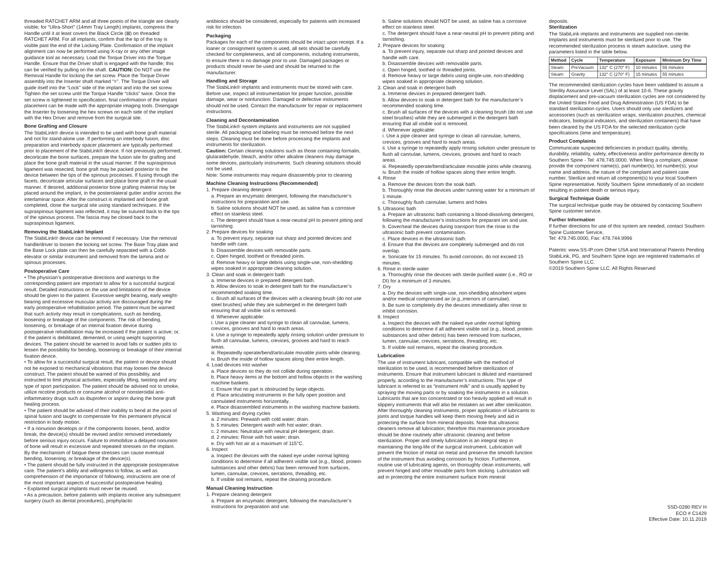threaded RATCHET ARM and all three points of the triangle are clearly visible; for “Ultra-Short” (14mm Tray Length) implants, compress the Handle until it at least covers the Black Circle (⊠) on threaded RATCHET ARM. For all implants, confirm that the tip of the tray is visible past the end of the Locking Plate. Confirmation of the implant alignment can now be performed using X-ray or any other image guidance tool as necessary. Load the Torque Driver into the Torque Handle. Ensure that the Driver shaft is engaged with the handle; this can be verified by pulling on the shaft. CAUTION: Do NOT use the Removal Handle for locking the set screw. Place the Torque Driver assembly into the Inserter shaft marked “=”. The Torque Driver will guide itself into the “Lock” side of the implant and into the set screw. Tighten the set screw until the Torque Handle “clicks” twice. Once the set screw is tightened to specification, final confirmation of the implant placement can be made with the appropriate imaging tools. Disengage the Inserter by loosening the hex screws on each side of the implant with the Hex Driver and remove from the surgical site.
Bone Grafting and Closure
The StabiLink® device is intended to be used with bone graft material and not for stand-alone use. If performing an interbody fusion, disc preparation and interbody spacer placement are typically performed prior to placement of the StabiLink® device. If not previously performed, decorticate the bone surfaces, prepare the fusion site for grafting and place the bone graft material in the usual manner. If the supraspinous ligament was resected, bone graft may be packed posterior to the device between the tips of the spinous processes. If fusing through the facets, decorticate articular surfaces and place bone graft in the usual manner. If desired, additional posterior bone grafting material may be placed around the implant, in the posterolateral gutter and/or across the interlaminar space. After the construct is implanted and bone graft completed, close the surgical site using standard techniques. If the supraspinous ligament was reflected, it may be sutured back to the tips of the spinous process. The fascia may be closed back to the supraspinous ligament.
Removing the StabiLink® Implant
The StabiLink® device can be removed if necessary. Use the removal handle/driver to loosen the locking set screw. The Base Tray plate and the Base Lock plate can then be carefully separated with a Cobb elevator or similar instrument and removed from the lamina and or spinous processes.
Postoperative Care
• The physician’s postoperative directions and warnings to the corresponding patient are important to allow for a successful surgical result. Detailed instructions on the use and limitations of the device should be given to the patient. Excessive weight bearing, early weight-bearing and excessive muscular activity are discouraged during the early postoperative rehabilitation period. The patient must be warned that such activity may result in complications, such as bending, loosening or breakage of the components. The risk of bending, loosening, or breakage of an internal fixation device during postoperative rehabilitation may be increased if the patient is active; or, if the patient is debilitated, demented, or using weight supporting devices. The patient should be warned to avoid falls or sudden jolts to lessen the possibility for bending, loosening or breakage of their internal fixation device.
• To allow for a successful surgical result, the patient or device should not be exposed to mechanical vibrations that may loosen the device construct. The patient should be warned of this possibility, and instructed to limit physical activities, especially lifting, twisting and any type of sport participation. The patient should be advised not to smoke, utilize nicotine products or consume alcohol or nonsteroidal anti-inflammatory drugs such as ibuprofen or aspirin during the bone graft healing process.
• The patient should be advised of their inability to bend at the point of spinal fusion and taught to compensate for this permanent physical restriction in body motion.
• If a nonunion develops or if the components loosen, bend, and/or break, the device(s) should be revised and/or removed immediately before serious injury occurs. Failure to immobilize a delayed nonunion of bone will result in excessive and repeated stresses on the implant. By the mechanism of fatigue these stresses can cause eventual bending, loosening, or breakage of the device(s).
• The patient should be fully instructed in the appropriate postoperative care. The patient’s ability and willingness to follow, as well as comprehension of the importance of following, instructions are one of the most important aspects of successful postoperative healing.
• Explanted surgical implants must never be reused.
• As a precaution, before patients with implants receive any subsequent surgery (such as dental procedures), prophylactic
antibiotics should be considered, especially for patients with increased risk for infection.
Packaging
Packages for each of the components should be intact upon receipt. If a loaner or consignment system is used, all sets should be carefully checked for completeness, and all components, including instruments, to ensure there is no damage prior to use. Damaged packages or products should never be used and should be returned to the manufacturer.
Handling and Storage
The StabiLink® implants and instruments must be stored with care. Before use, inspect all instrumentation for proper function, possible damage, wear or nonfunction. Damaged or defective instruments should not be used. Contact the manufacturer for repair or replacement instructions.
Cleaning and Decontamination
The StabiLink® system implants and instruments are not supplied sterile. All packaging and labeling must be removed before the next steps. Cleaning must be done before processing the implants and instruments for sterilization.
Caution: Certain cleaning solutions such as those containing formalin, glutaraldehyde, bleach, and/or other alkaline cleaners may damage some devices, particularly instruments. Such cleaning solutions should not be used.
Note: Some instruments may require disassembly prior to cleaning
Machine Cleaning Instructions (Recommended)
1. Prepare cleaning detergent
a. Prepare an enzymatic detergent, following the manufacturer’s instructions for preparation and use.
b. Saline solutions should NOT be used, as saline has a corrosive effect on stainless steel.
c. The detergent should have a near-neutral pH to prevent pitting and tarnishing.
2. Prepare devices for soaking
a. To prevent injury, separate out sharp and pointed devices and handle with care.
b. Disassemble devices with removable parts.
c. Open hinged, toothed or threaded joints.
d. Remove heavy or large debris using single-use, non-shedding wipes soaked in appropriate cleaning solution.
3. Clean and soak in detergent bath
a. Immerse devices in prepared detergent bath.
b. Allow devices to soak in detergent bath for the manufacturer’s recommended soaking time.
c. Brush all surfaces of the devices with a cleaning brush (do not use steel brushes) while they are submerged in the detergent bath ensuring that all visible soil is removed.
d. Whenever applicable:
i. Use a pipe cleaner and syringe to clean all cannulae, lumens, crevices, grooves and hard to reach areas.
ii. Use a syringe to repeatedly apply rinsing solution under pressure to flush all cannulae, lumens, crevices, grooves and hard to reach areas.
iii. Repeatedly operate/bend/articulate movable joints while cleaning.
iv. Brush the inside of hollow spaces along their entire length.
4. Load devices into washer
a. Place devices so they do not collide during operation.
b. Place heavy items at the bottom and hollow objects in the washing machine baskets.
c. Ensure that no part is obstructed by large objects.
d. Place articulating instruments in the fully open position and cannulated instruments horizontally.
e. Place disassembled instruments in the washing machine baskets.
5. Washing and drying cycles
a. 2 minutes: Prewash with cold water; drain.
b. 5 minutes: Detergent wash with hot water; drain.
c. 2 minutes: Neutralize with neutral pH detergent; drain.
d. 2 minutes: Rinse with hot water; drain.
e. Dry with hot air at a maximum of 115°C.
6. Inspect
a. Inspect the devices with the naked eye under normal lighting conditions to determine if all adherent visible soil (e.g., blood, protein substances and other debris) has been removed from surfaces, lumen, cannulae, crevices, serrations, threading, etc.
b. If visible soil remains, repeat the cleaning procedure.
Manual Cleaning Instruction
1. Prepare cleaning detergent
a. Prepare an enzymatic detergent, following the manufacturer’s instructions for preparation and use.
b. Saline solutions should NOT be used, as saline has a corrosive effect on stainless steel.
c. The detergent should have a near-neutral pH to prevent pitting and tarnishing.
2. Prepare devices for soaking
a. To prevent injury, separate out sharp and pointed devices and handle with care.
b. Disassemble devices with removable parts.
c. Open hinged, toothed or threaded joints.
d. Remove heavy or large debris using single-use, non-shedding wipes soaked in appropriate cleaning solution.
3. Clean and soak in detergent bath
a. Immerse devices in prepared detergent bath.
b. Allow devices to soak in detergent bath for the manufacturer’s recommended soaking time.
c. Brush all surfaces of the devices with a cleaning brush (do not use steel brushes) while they are submerged in the detergent bath ensuring that all visible soil is removed.
d. Whenever applicable:
i. Use a pipe cleaner and syringe to clean all cannulae, lumens, crevices, grooves and hard to reach areas.
ii. Use a syringe to repeatedly apply rinsing solution under pressure to flush all cannulae, lumens, crevices, grooves and hard to reach areas.
iii. Repeatedly operate/bend/articulate movable joints while cleaning.
iv. Brush the inside of hollow spaces along their entire length.
4. Rinse
a. Remove the devices from the soak bath.
b. Thoroughly rinse the devices under running water for a minimum of 1 minute.
c. Thoroughly flush cannulae, lumens and holes
5. Ultrasonic bath
a. Prepare an ultrasonic bath containing a blood-dissolving detergent, following the manufacturer’s instructions for preparant ion and use.
b. Cover/seal the devices during transport from the rinse to the ultrasonic bath prevent contamination.
c. Place devices in the ultrasonic bath.
d. Ensure that the devices are completely submerged and do not overlap.
e. Sonicate for 15 minutes. To avoid corrosion, do not exceed 15 minutes.
6. Rinse in sterile water
a. Thoroughly rinse the devices with sterile purified water (i.e., RO or DI) for a minimum of 3 minutes.
7. Dry
a. Dry the devices with single-use, non-shedding absorbent wipes and/or medical compressed air (e.g.,interiors of cannulae).
b. Be sure to completely dry the devices immediately after rinse to inhibit corrosion.
8. Inspect
a. Inspect the devices with the naked eye under normal lighting conditions to determine if all adherent visible soil (e.g., blood, protein substances and other debris) has been removed from surfaces, lumen, cannulae, crevices, serrations, threading, etc.
b. If visible soil remains, repeat the cleaning procedure.
Lubrication
The use of instrument lubricant, compatible with the method of sterilization to be used, is recommended before sterilization of instruments. Ensure that instrument lubricant is diluted and maintained properly, according to the manufacturer’s instructions. This type of lubricant is referred to as “instrument milk” and is usually applied by spraying the moving parts or by soaking the instruments in a solution. Lubricants that are too concentrated or too heavily applied will result in slippery instruments that will also be mistaken as wet after sterilization. After thoroughly cleaning instruments, proper application of lubricants to joints and torque handles will keep them moving freely and aid in protecting the surface from mineral deposits. Note that ultrasonic cleaners remove all lubrication; therefore this maintenance procedure should be done routinely after ultrasonic cleaning and before sterilization. Proper and timely lubrication is an integral step in maintaining the long-life of the surgical instrument. Lubrication will prevent the friction of metal on metal and preserve the smooth function of the instrument thus avoiding corrosion by friction. Furthermore, routine use of lubricating agents, on thoroughly clean instruments, will prevent hinged and other movable parts from sticking. Lubrication will aid in protecting the entire instrument surface from mineral
deposits.
Sterilization
The StabiLink implants and instruments are supplied non-sterile. Implants and instruments must be sterilized prior to use. The recommended sterilization process is steam autoclave, using the parameters listed in the table below.
| Method | Cycle | Temperature | Exposure | Minimum Dry Time |
| --- | --- | --- | --- | --- |
| Steam | PreVacuum | 132° C (270° F) | 10 minutes | 55 minutes |
| Steam | Gravity | 132° C (270° F) | 15 minutes | 55 minutes |
The recommended sterilization cycles have been validated to assure a Sterility Assurance Level (SAL) of at least 10-6. These gravity displacement and pre-vacuum sterilization cycles are not considered by the United States Food and Drug Administration (US FDA) to be standard sterilization cycles. Users should only use sterilizers and accessories (such as sterilization wraps, sterilization pouches, chemical indicators, biological indicators, and sterilization containers) that have been cleared by the US FDA for the selected sterilization cycle specifications (time and temperature).
Product Complaints
Communicate suspected deficiencies in product quality, identity, durability, reliability, safety, effectiveness and/or performance directly to Southern Spine - Tel: 478.745.0000. When filing a complaint, please provide the component name(s), part number(s), lot number(s), your name and address, the nature of the complaint and patient case number. Sterilize and return all component(s) to your local Southern Spine representative. Notify Southern Spine immediately of an incident resulting in patient death or serious injury.
Surgical Technique Guide
The surgical technique guide may be obtained by contacting Southern Spine customer service.
Further Information
If further directions for use of this system are needed, contact Southern Spine Customer Service,
Tel: 478.745.0000, Fax: 478.744.9996
Patents: www.SS-IP.com Other USA and International Patents Pending StabiLink, PG, and Southern Spine logo are registered trademarks of Southern Spine LLC.
©2019 Southern Spine LLC. All Rights Reserved
SSD-0280 REV H
ECO # C1429
Effective Date: 10.11.2019